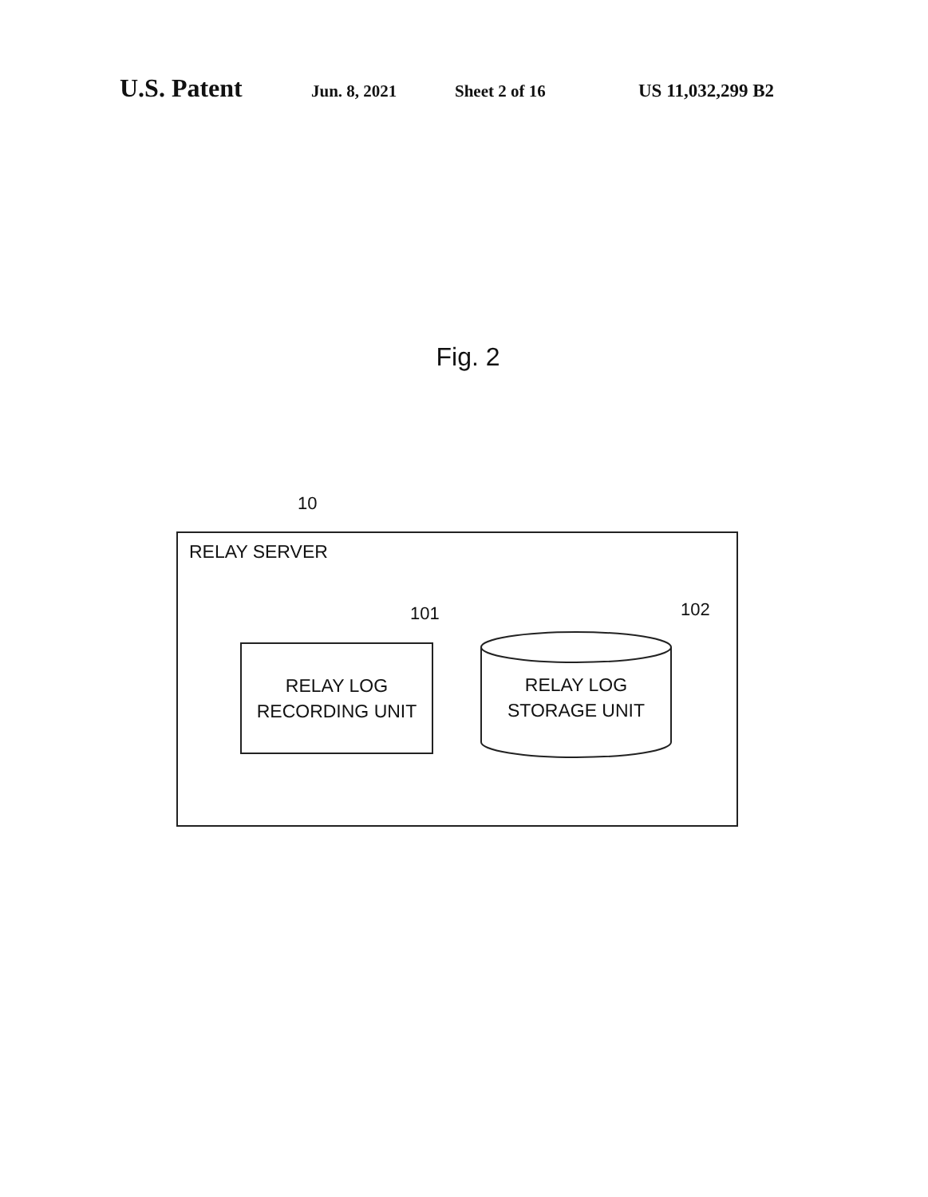U.S. Patent
Jun. 8, 2021 Sheet 2 of 16 US 11,032,299 B2
Fig. 2
10
RELAY SERVER
101
RELAY LOG
RECORDING UNIT
102
RELAY LOG
STORAGE UNIT